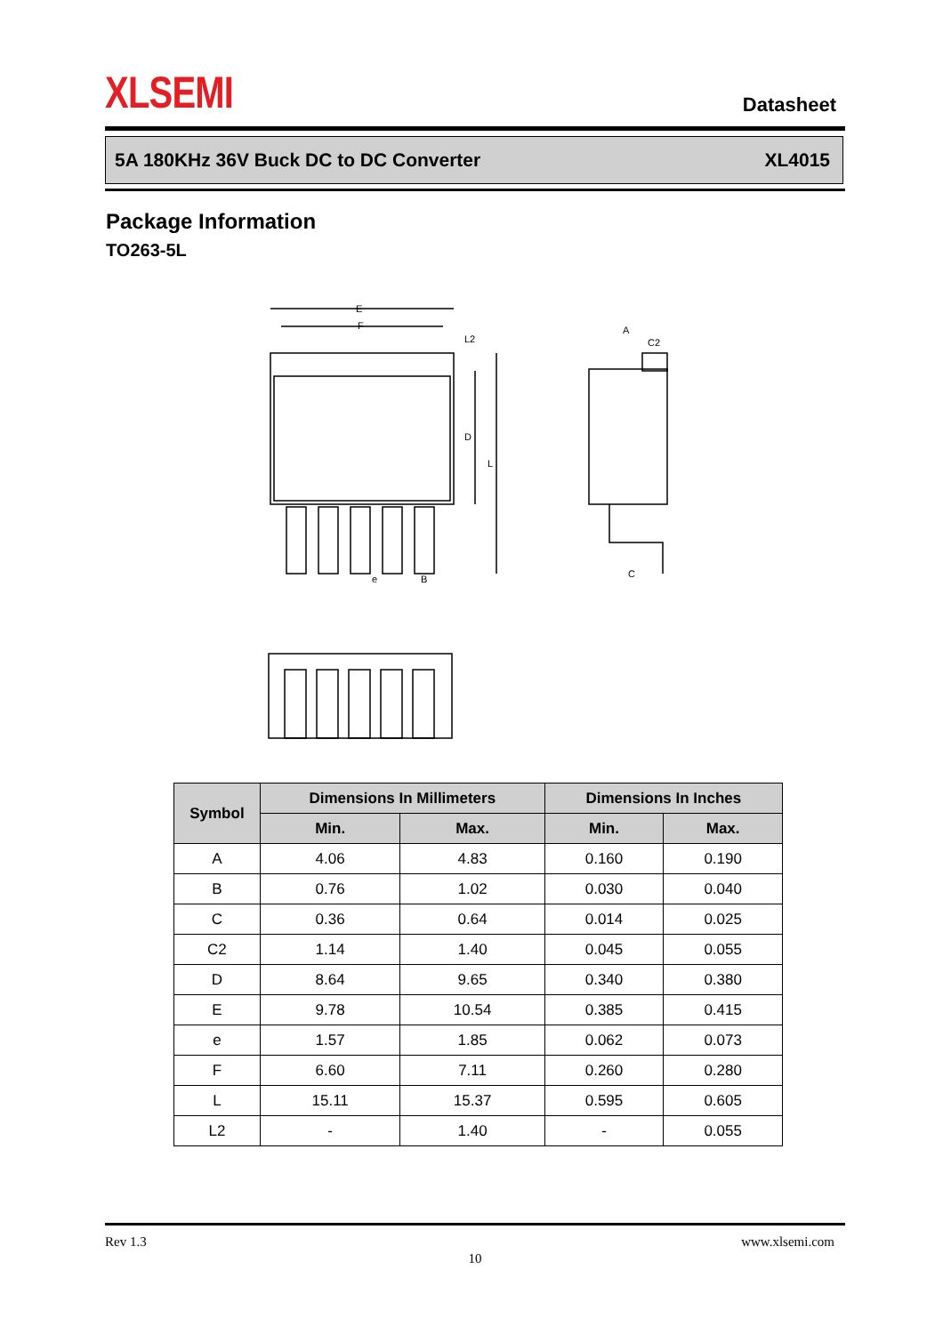XLSEMI Datasheet
5A 180KHz 36V Buck DC to DC Converter XL4015
Package Information
TO263-5L
E
F
L2
D
L
e
B
A
C2
C
| Symbol | Dimensions In Millimeters | | Dimensions In Inches | |
| --- | --- | --- | --- | --- |
| | Min. | Max. | Min. | Max. |
| A | 4.06 | 4.83 | 0.160 | 0.190 |
| B | 0.76 | 1.02 | 0.030 | 0.040 |
| C | 0.36 | 0.64 | 0.014 | 0.025 |
| C2 | 1.14 | 1.40 | 0.045 | 0.055 |
| D | 8.64 | 9.65 | 0.340 | 0.380 |
| E | 9.78 | 10.54 | 0.385 | 0.415 |
| e | 1.57 | 1.85 | 0.062 | 0.073 |
| F | 6.60 | 7.11 | 0.260 | 0.280 |
| L | 15.11 | 15.37 | 0.595 | 0.605 |
| L2 | - | 1.40 | - | 0.055 |
Rev 1.3 www.xlsemi.com
10